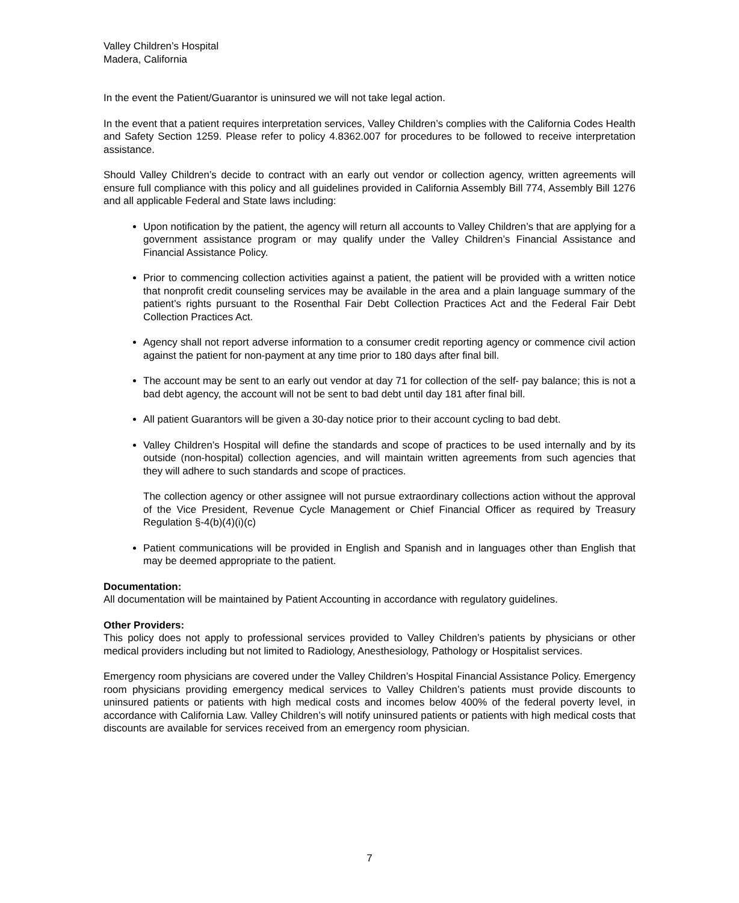Valley Children’s Hospital
Madera, California
In the event the Patient/Guarantor is uninsured we will not take legal action.
In the event that a patient requires interpretation services, Valley Children’s complies with the California Codes Health and Safety Section 1259. Please refer to policy 4.8362.007 for procedures to be followed to receive interpretation assistance.
Should Valley Children’s decide to contract with an early out vendor or collection agency, written agreements will ensure full compliance with this policy and all guidelines provided in California Assembly Bill 774, Assembly Bill 1276 and all applicable Federal and State laws including:
Upon notification by the patient, the agency will return all accounts to Valley Children’s that are applying for a government assistance program or may qualify under the Valley Children’s Financial Assistance and Financial Assistance Policy.
Prior to commencing collection activities against a patient, the patient will be provided with a written notice that nonprofit credit counseling services may be available in the area and a plain language summary of the patient’s rights pursuant to the Rosenthal Fair Debt Collection Practices Act and the Federal Fair Debt Collection Practices Act.
Agency shall not report adverse information to a consumer credit reporting agency or commence civil action against the patient for non-payment at any time prior to 180 days after final bill.
The account may be sent to an early out vendor at day 71 for collection of the self- pay balance; this is not a bad debt agency, the account will not be sent to bad debt until day 181 after final bill.
All patient Guarantors will be given a 30-day notice prior to their account cycling to bad debt.
Valley Children’s Hospital will define the standards and scope of practices to be used internally and by its outside (non-hospital) collection agencies, and will maintain written agreements from such agencies that they will adhere to such standards and scope of practices.
The collection agency or other assignee will not pursue extraordinary collections action without the approval of the Vice President, Revenue Cycle Management or Chief Financial Officer as required by Treasury Regulation §-4(b)(4)(i)(c)
Patient communications will be provided in English and Spanish and in languages other than English that may be deemed appropriate to the patient.
Documentation:
All documentation will be maintained by Patient Accounting in accordance with regulatory guidelines.
Other Providers:
This policy does not apply to professional services provided to Valley Children’s patients by physicians or other medical providers including but not limited to Radiology, Anesthesiology, Pathology or Hospitalist services.
Emergency room physicians are covered under the Valley Children’s Hospital Financial Assistance Policy. Emergency room physicians providing emergency medical services to Valley Children’s patients must provide discounts to uninsured patients or patients with high medical costs and incomes below 400% of the federal poverty level, in accordance with California Law. Valley Children’s will notify uninsured patients or patients with high medical costs that discounts are available for services received from an emergency room physician.
7